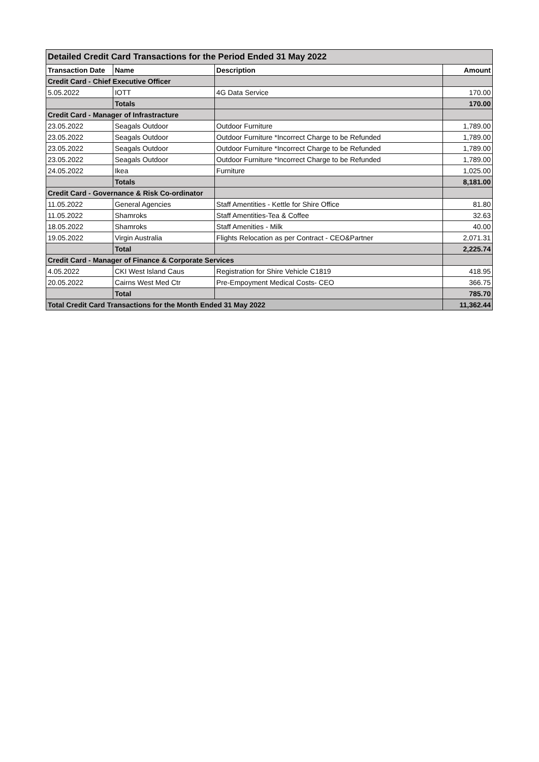| Detailed Credit Card Transactions for the Period Ended 31 May 2022 | | | |
| Transaction Date | Name | Description | Amount |
| Credit Card - Chief Executive Officer | | | |
| 5.05.2022 | IOTT | 4G Data Service | 170.00 |
| | Totals | | 170.00 |
| Credit Card - Manager of Infrastracture | | | |
| 23.05.2022 | Seagals Outdoor | Outdoor Furniture | 1,789.00 |
| 23.05.2022 | Seagals Outdoor | Outdoor Furniture *Incorrect Charge to be Refunded | 1,789.00 |
| 23.05.2022 | Seagals Outdoor | Outdoor Furniture *Incorrect Charge to be Refunded | 1,789.00 |
| 23.05.2022 | Seagals Outdoor | Outdoor Furniture *Incorrect Charge to be Refunded | 1,789.00 |
| 24.05.2022 | Ikea | Furniture | 1,025.00 |
| | Totals | | 8,181.00 |
| Credit Card - Governance & Risk Co-ordinator | | | |
| 11.05.2022 | General Agencies | Staff Amentities - Kettle for Shire Office | 81.80 |
| 11.05.2022 | Shamroks | Staff Amentities-Tea & Coffee | 32.63 |
| 18.05.2022 | Shamroks | Staff Amenities - Milk | 40.00 |
| 19.05.2022 | Virgin Australia | Flights Relocation as per Contract - CEO&Partner | 2,071.31 |
| | Total | | 2,225.74 |
| Credit Card - Manager of Finance & Corporate Services | | | |
| 4.05.2022 | CKI West Island Caus | Registration for Shire Vehicle C1819 | 418.95 |
| 20.05.2022 | Cairns West Med Ctr | Pre-Empoyment Medical Costs- CEO | 366.75 |
| | Total | | 785.70 |
| Total Credit Card Transactions for the Month Ended 31 May 2022 | | | 11,362.44 |